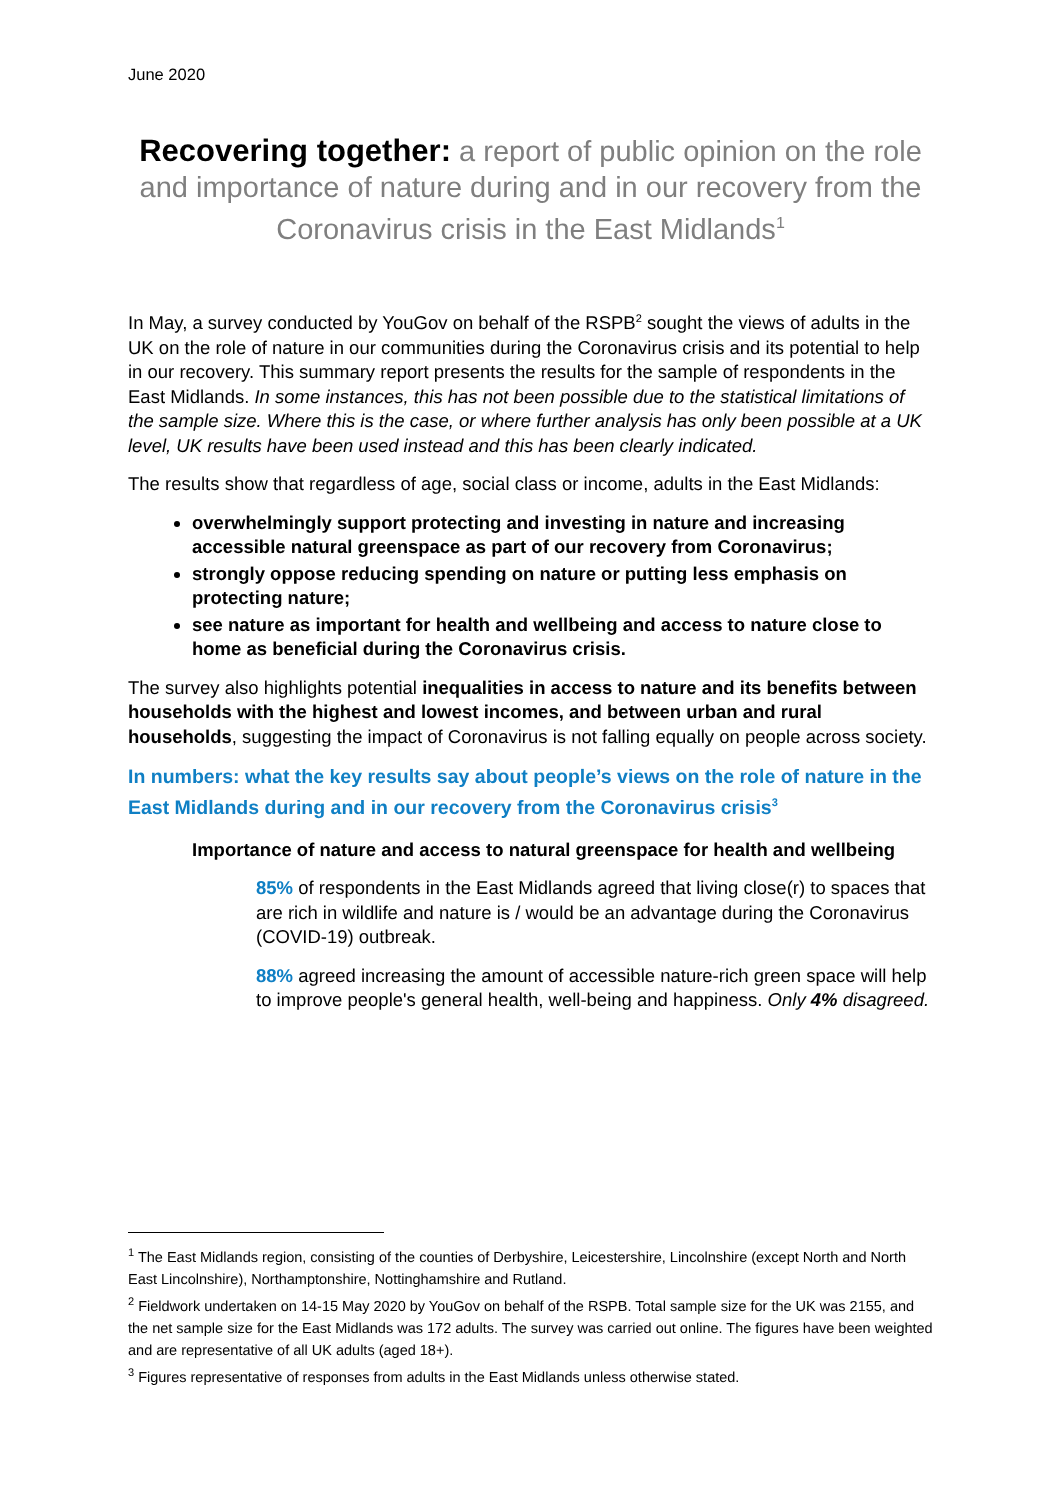June 2020
Recovering together: a report of public opinion on the role and importance of nature during and in our recovery from the Coronavirus crisis in the East Midlands<sup>1</sup>
In May, a survey conducted by YouGov on behalf of the RSPB<sup>2</sup> sought the views of adults in the UK on the role of nature in our communities during the Coronavirus crisis and its potential to help in our recovery. This summary report presents the results for the sample of respondents in the East Midlands. In some instances, this has not been possible due to the statistical limitations of the sample size. Where this is the case, or where further analysis has only been possible at a UK level, UK results have been used instead and this has been clearly indicated.
The results show that regardless of age, social class or income, adults in the East Midlands:
overwhelmingly support protecting and investing in nature and increasing accessible natural greenspace as part of our recovery from Coronavirus;
strongly oppose reducing spending on nature or putting less emphasis on protecting nature;
see nature as important for health and wellbeing and access to nature close to home as beneficial during the Coronavirus crisis.
The survey also highlights potential inequalities in access to nature and its benefits between households with the highest and lowest incomes, and between urban and rural households, suggesting the impact of Coronavirus is not falling equally on people across society.
In numbers: what the key results say about people’s views on the role of nature in the East Midlands during and in our recovery from the Coronavirus crisis<sup>3</sup>
Importance of nature and access to natural greenspace for health and wellbeing
85% of respondents in the East Midlands agreed that living close(r) to spaces that are rich in wildlife and nature is / would be an advantage during the Coronavirus (COVID-19) outbreak.
88% agreed increasing the amount of accessible nature-rich green space will help to improve people's general health, well-being and happiness. Only 4% disagreed.
<sup>1</sup> The East Midlands region, consisting of the counties of Derbyshire, Leicestershire, Lincolnshire (except North and North East Lincolnshire), Northamptonshire, Nottinghamshire and Rutland.
<sup>2</sup> Fieldwork undertaken on 14-15 May 2020 by YouGov on behalf of the RSPB. Total sample size for the UK was 2155, and the net sample size for the East Midlands was 172 adults. The survey was carried out online. The figures have been weighted and are representative of all UK adults (aged 18+).
<sup>3</sup> Figures representative of responses from adults in the East Midlands unless otherwise stated.